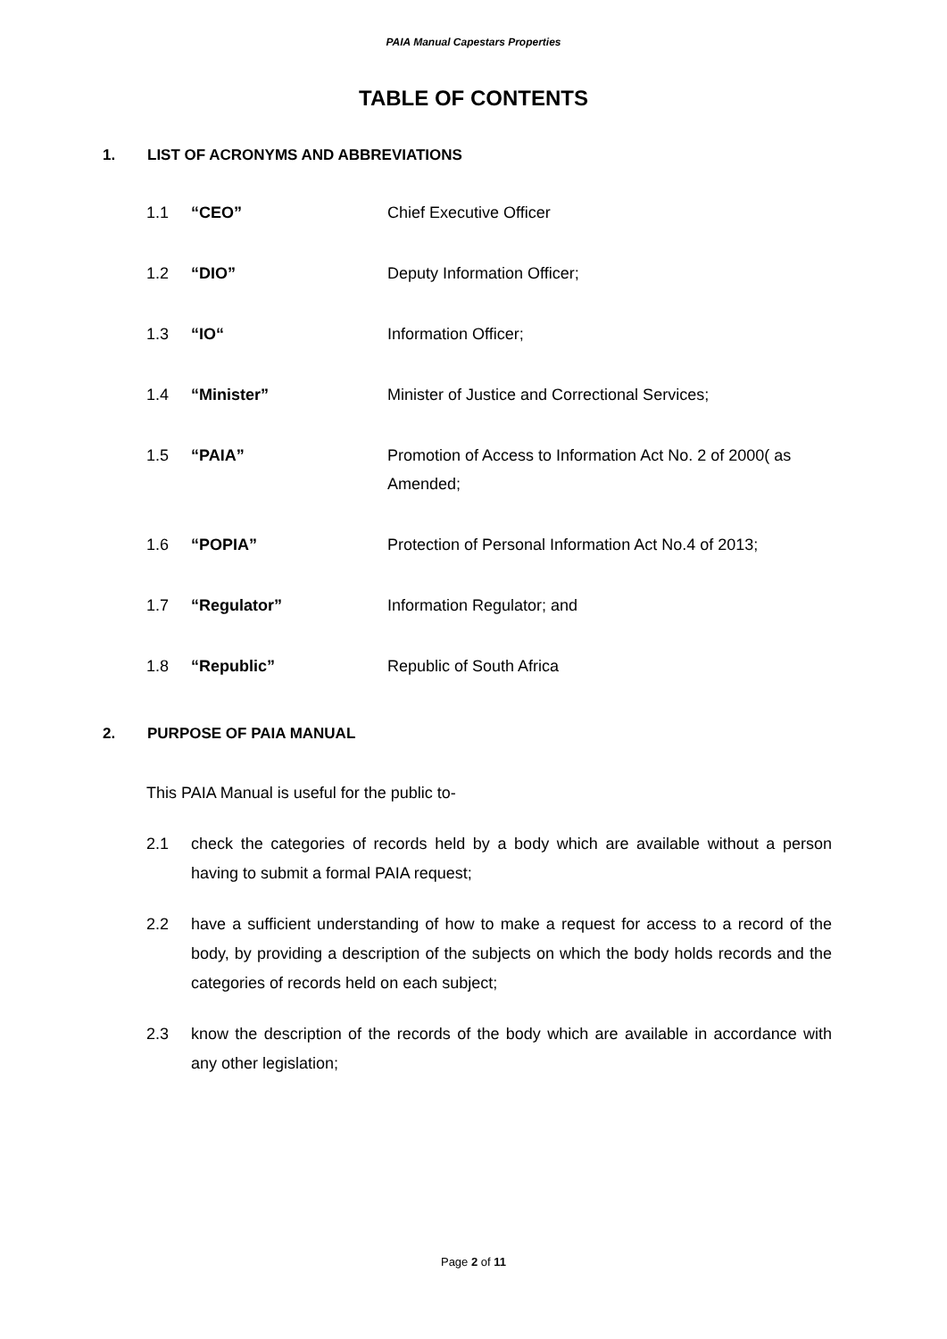PAIA Manual Capestars Properties
TABLE OF CONTENTS
1. LIST OF ACRONYMS AND ABBREVIATIONS
1.1 “CEO” Chief Executive Officer
1.2 “DIO” Deputy Information Officer;
1.3 “IO“Information Officer;
1.4 “Minister” Minister of Justice and Correctional Services;
1.5 “PAIA” Promotion of Access to Information Act No. 2 of 2000( as Amended;
1.6 “POPIA” Protection of Personal Information Act No.4 of 2013;
1.7 “Regulator” Information Regulator; and
1.8 “Republic” Republic of South Africa
2. PURPOSE OF PAIA MANUAL
This PAIA Manual is useful for the public to-
2.1 check the categories of records held by a body which are available without a person having to submit a formal PAIA request;
2.2 have a sufficient understanding of how to make a request for access to a record of the body, by providing a description of the subjects on which the body holds records and the categories of records held on each subject;
2.3 know the description of the records of the body which are available in accordance with any other legislation;
Page 2 of 11